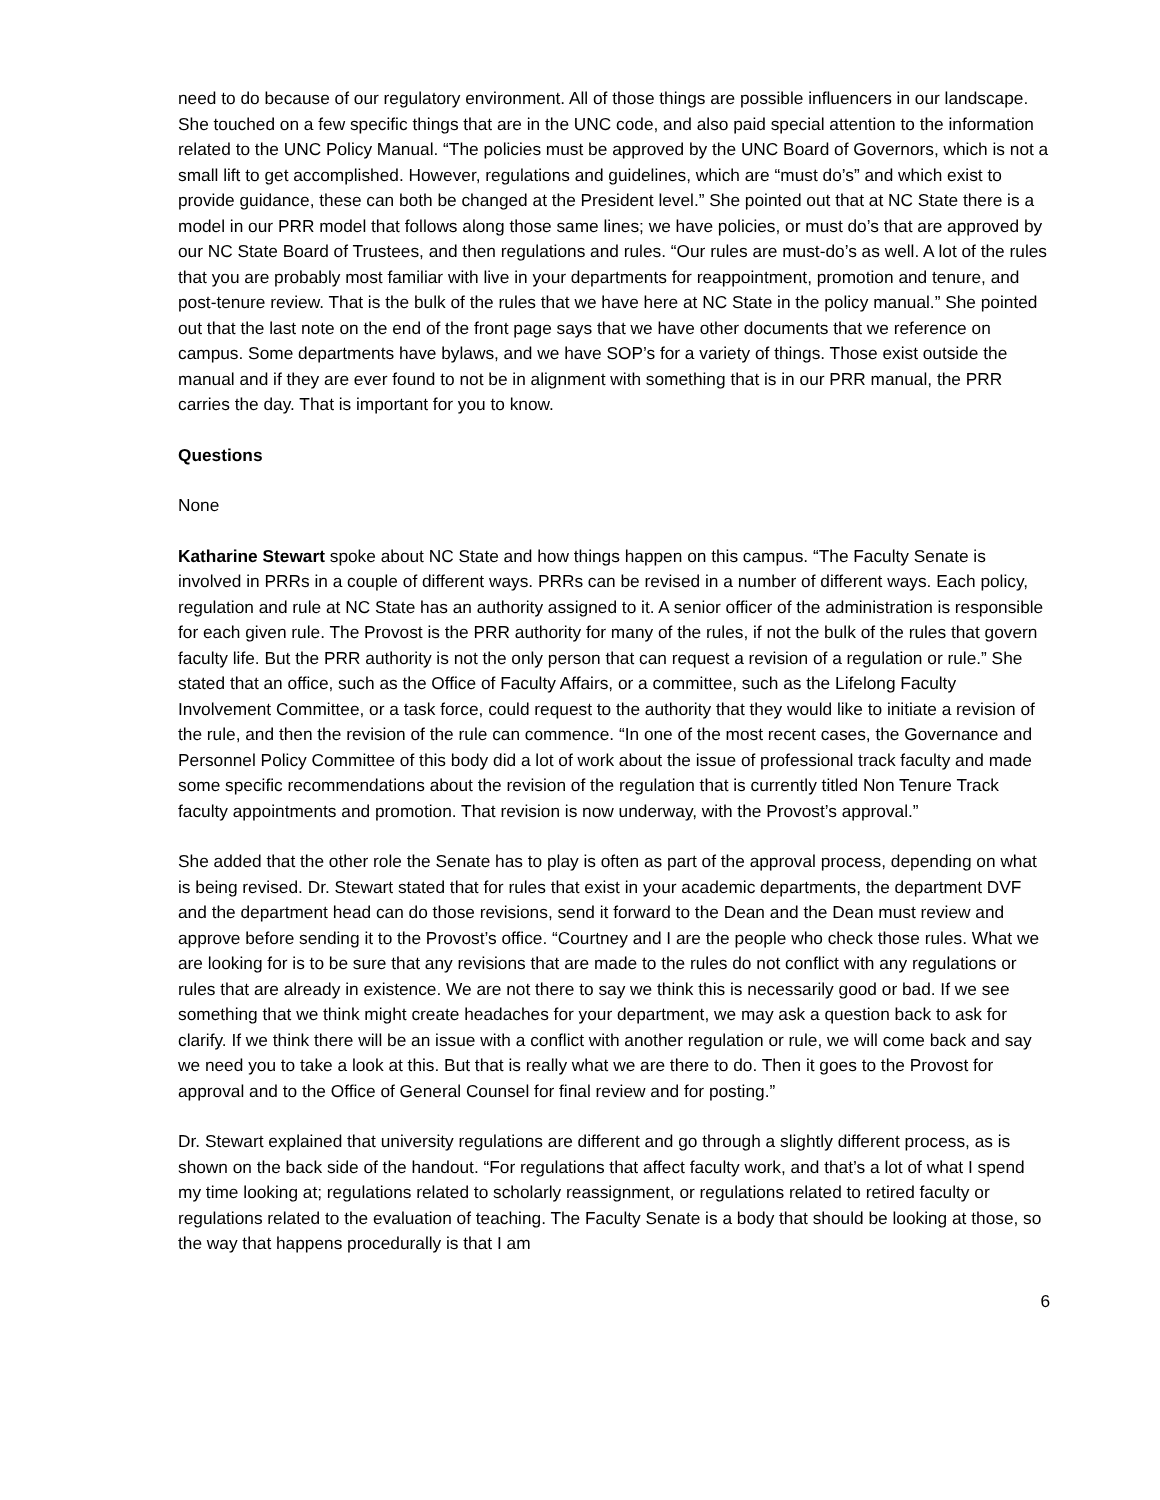need to do because of our regulatory environment. All of those things are possible influencers in our landscape. She touched on a few specific things that are in the UNC code, and also paid special attention to the information related to the UNC Policy Manual. “The policies must be approved by the UNC Board of Governors, which is not a small lift to get accomplished. However, regulations and guidelines, which are “must do’s” and which exist to provide guidance, these can both be changed at the President level.” She pointed out that at NC State there is a model in our PRR model that follows along those same lines; we have policies, or must do’s that are approved by our NC State Board of Trustees, and then regulations and rules. “Our rules are must-do’s as well. A lot of the rules that you are probably most familiar with live in your departments for reappointment, promotion and tenure, and post-tenure review. That is the bulk of the rules that we have here at NC State in the policy manual.” She pointed out that the last note on the end of the front page says that we have other documents that we reference on campus. Some departments have bylaws, and we have SOP’s for a variety of things. Those exist outside the manual and if they are ever found to not be in alignment with something that is in our PRR manual, the PRR carries the day. That is important for you to know.
Questions
None
Katharine Stewart spoke about NC State and how things happen on this campus. “The Faculty Senate is involved in PRRs in a couple of different ways. PRRs can be revised in a number of different ways. Each policy, regulation and rule at NC State has an authority assigned to it. A senior officer of the administration is responsible for each given rule. The Provost is the PRR authority for many of the rules, if not the bulk of the rules that govern faculty life. But the PRR authority is not the only person that can request a revision of a regulation or rule.” She stated that an office, such as the Office of Faculty Affairs, or a committee, such as the Lifelong Faculty Involvement Committee, or a task force, could request to the authority that they would like to initiate a revision of the rule, and then the revision of the rule can commence. “In one of the most recent cases, the Governance and Personnel Policy Committee of this body did a lot of work about the issue of professional track faculty and made some specific recommendations about the revision of the regulation that is currently titled Non Tenure Track faculty appointments and promotion. That revision is now underway, with the Provost’s approval.”
She added that the other role the Senate has to play is often as part of the approval process, depending on what is being revised. Dr. Stewart stated that for rules that exist in your academic departments, the department DVF and the department head can do those revisions, send it forward to the Dean and the Dean must review and approve before sending it to the Provost’s office. “Courtney and I are the people who check those rules. What we are looking for is to be sure that any revisions that are made to the rules do not conflict with any regulations or rules that are already in existence. We are not there to say we think this is necessarily good or bad. If we see something that we think might create headaches for your department, we may ask a question back to ask for clarify. If we think there will be an issue with a conflict with another regulation or rule, we will come back and say we need you to take a look at this. But that is really what we are there to do. Then it goes to the Provost for approval and to the Office of General Counsel for final review and for posting.”
Dr. Stewart explained that university regulations are different and go through a slightly different process, as is shown on the back side of the handout. “For regulations that affect faculty work, and that’s a lot of what I spend my time looking at; regulations related to scholarly reassignment, or regulations related to retired faculty or regulations related to the evaluation of teaching. The Faculty Senate is a body that should be looking at those, so the way that happens procedurally is that I am
6